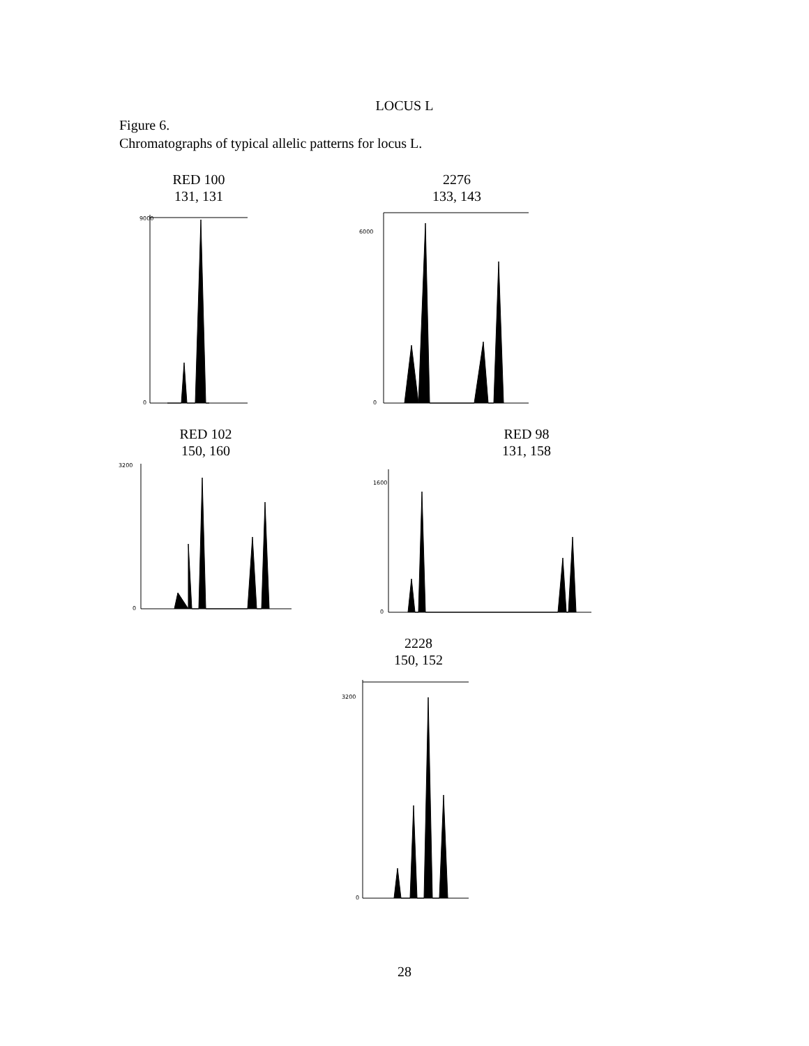LOCUS L
Figure 6.
Chromatographs of typical allelic patterns for locus L.
RED 100
131, 131
9000
0
2276
133, 143
6000
0
RED 102
150, 160
3200
0
RED 98
131, 158
1600
0
2228
150, 152
3200
0
28